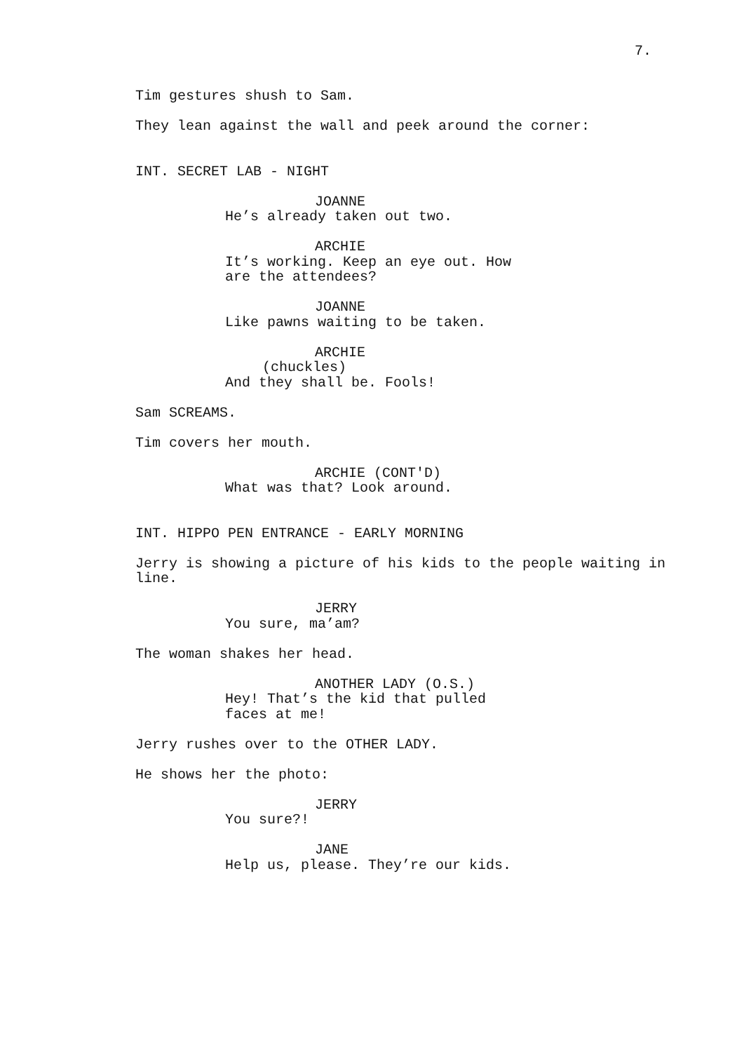7.
Tim gestures shush to Sam.
They lean against the wall and peek around the corner:
INT. SECRET LAB - NIGHT
JOANNE
He’s already taken out two.
ARCHIE
It’s working. Keep an eye out. How are the attendees?
JOANNE
Like pawns waiting to be taken.
ARCHIE
(chuckles)
And they shall be. Fools!
Sam SCREAMS.
Tim covers her mouth.
ARCHIE (CONT'D)
What was that? Look around.
INT. HIPPO PEN ENTRANCE - EARLY MORNING
Jerry is showing a picture of his kids to the people waiting in line.
JERRY
You sure, ma’am?
The woman shakes her head.
ANOTHER LADY (O.S.)
Hey! That’s the kid that pulled faces at me!
Jerry rushes over to the OTHER LADY.
He shows her the photo:
JERRY
You sure?!
JANE
Help us, please. They’re our kids.